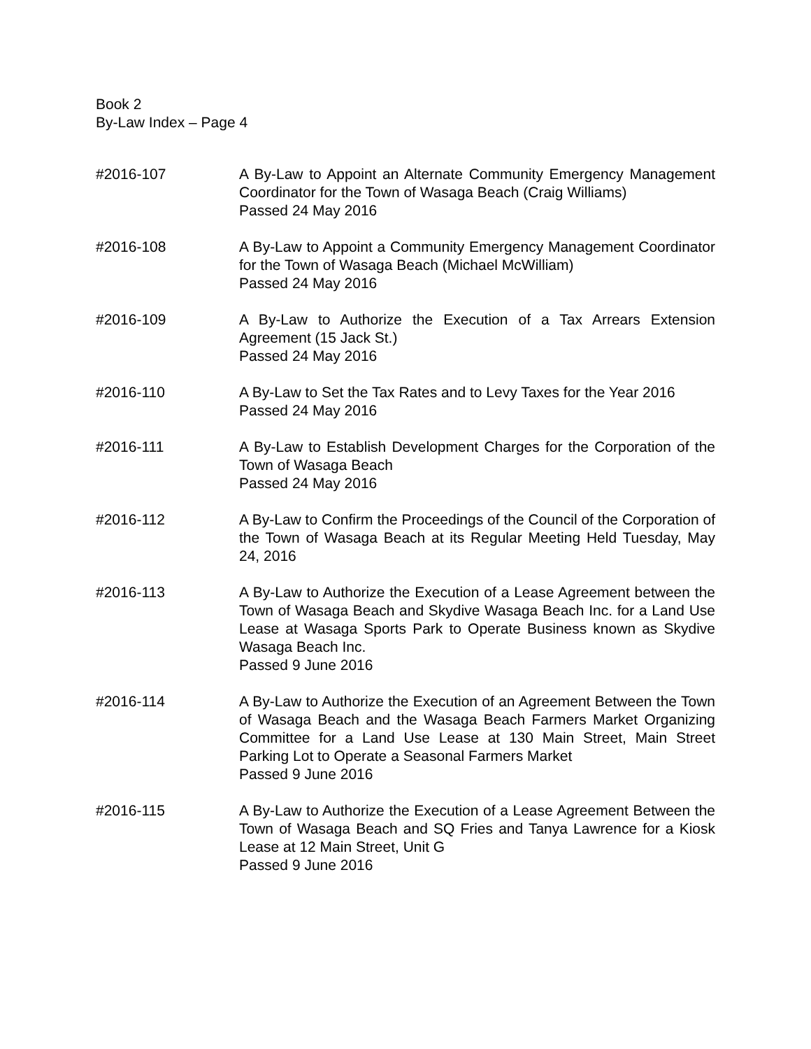Book 2
By-Law Index – Page 4
#2016-107 A By-Law to Appoint an Alternate Community Emergency Management Coordinator for the Town of Wasaga Beach (Craig Williams)
Passed 24 May 2016
#2016-108 A By-Law to Appoint a Community Emergency Management Coordinator for the Town of Wasaga Beach (Michael McWilliam)
Passed 24 May 2016
#2016-109 A By-Law to Authorize the Execution of a Tax Arrears Extension Agreement (15 Jack St.)
Passed 24 May 2016
#2016-110 A By-Law to Set the Tax Rates and to Levy Taxes for the Year 2016
Passed 24 May 2016
#2016-111 A By-Law to Establish Development Charges for the Corporation of the Town of Wasaga Beach
Passed 24 May 2016
#2016-112 A By-Law to Confirm the Proceedings of the Council of the Corporation of the Town of Wasaga Beach at its Regular Meeting Held Tuesday, May 24, 2016
#2016-113 A By-Law to Authorize the Execution of a Lease Agreement between the Town of Wasaga Beach and Skydive Wasaga Beach Inc. for a Land Use Lease at Wasaga Sports Park to Operate Business known as Skydive Wasaga Beach Inc.
Passed 9 June 2016
#2016-114 A By-Law to Authorize the Execution of an Agreement Between the Town of Wasaga Beach and the Wasaga Beach Farmers Market Organizing Committee for a Land Use Lease at 130 Main Street, Main Street Parking Lot to Operate a Seasonal Farmers Market
Passed 9 June 2016
#2016-115 A By-Law to Authorize the Execution of a Lease Agreement Between the Town of Wasaga Beach and SQ Fries and Tanya Lawrence for a Kiosk Lease at 12 Main Street, Unit G
Passed 9 June 2016